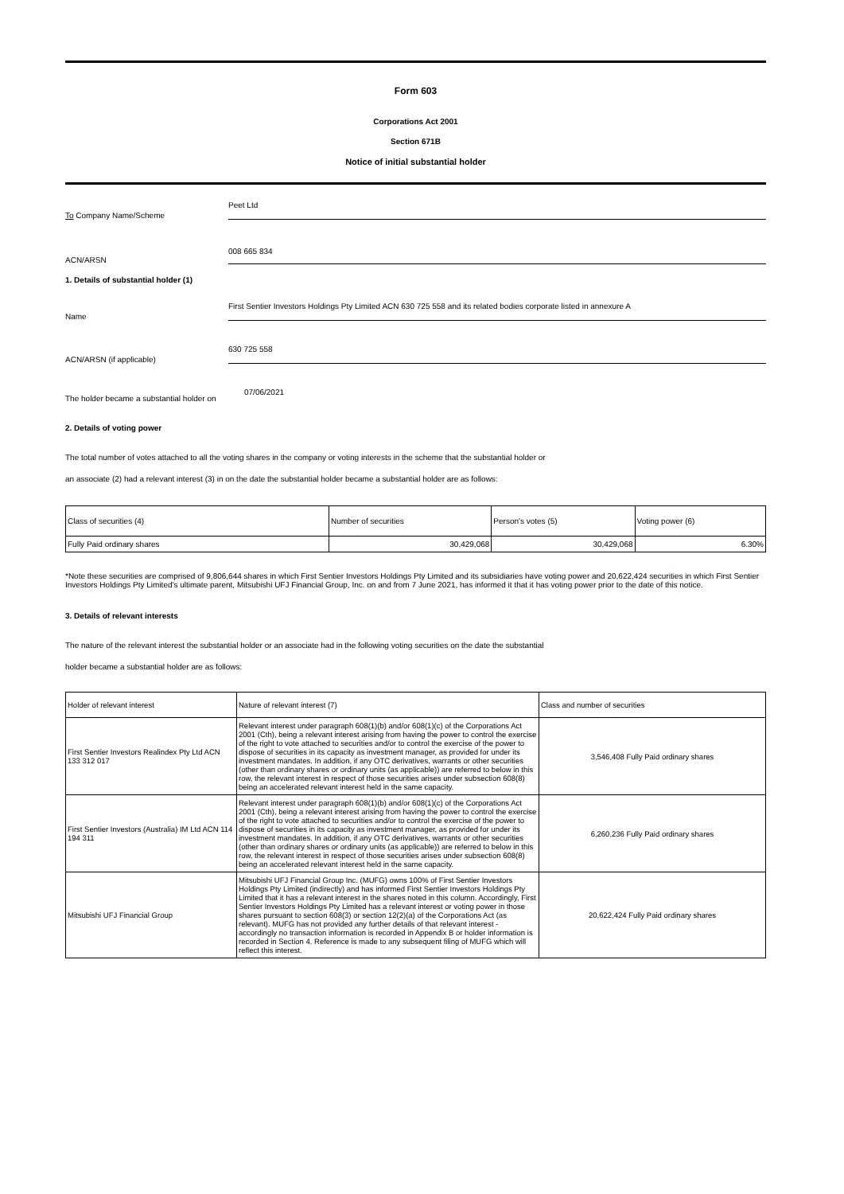Form 603
Corporations Act 2001
Section 671B
Notice of initial substantial holder
To Company Name/Scheme
Peet Ltd
ACN/ARSN
008 665 834
1. Details of substantial holder (1)
Name
First Sentier Investors Holdings Pty Limited ACN 630 725 558 and its related bodies corporate listed in annexure A
ACN/ARSN (if applicable)
630 725 558
The holder became a substantial holder on
07/06/2021
2. Details of voting power
The total number of votes attached to all the voting shares in the company or voting interests in the scheme that the substantial holder or
an associate (2) had a relevant interest (3) in on the date the substantial holder became a substantial holder are as follows:
| Class of securities (4) | Number of securities | Person's votes (5) | Voting power (6) |
| Fully Paid ordinary shares | 30,429,068 | 30,429,068 | 6.30% |
*Note these securities are comprised of 9,806,644 shares in which First Sentier Investors Holdings Pty Limited and its subsidiaries have voting power and 20,622,424 securities in which First Sentier Investors Holdings Pty Limited's ultimate parent, Mitsubishi UFJ Financial Group, Inc. on and from 7 June 2021, has informed it that it has voting power prior to the date of this notice.
3. Details of relevant interests
The nature of the relevant interest the substantial holder or an associate had in the following voting securities on the date the substantial
holder became a substantial holder are as follows:
| Holder of relevant interest | Nature of relevant interest (7) | Class and number of securities |
| First Sentier Investors Realindex Pty Ltd ACN 133 312 017 | Relevant interest under paragraph 608(1)(b) and/or 608(1)(c) of the Corporations Act 2001 (Cth), being a relevant interest arising from having the power to control the exercise of the right to vote attached to securities and/or to control the exercise of the power to dispose of securities in its capacity as investment manager, as provided for under its investment mandates. In addition, if any OTC derivatives, warrants or other securities (other than ordinary shares or ordinary units (as applicable)) are referred to below in this row, the relevant interest in respect of those securities arises under subsection 608(8) being an accelerated relevant interest held in the same capacity. | 3,546,408 Fully Paid ordinary shares |
| First Sentier Investors (Australia) IM Ltd ACN 114 194 311 | Relevant interest under paragraph 608(1)(b) and/or 608(1)(c) of the Corporations Act 2001 (Cth), being a relevant interest arising from having the power to control the exercise of the right to vote attached to securities and/or to control the exercise of the power to dispose of securities in its capacity as investment manager, as provided for under its investment mandates. In addition, if any OTC derivatives, warrants or other securities (other than ordinary shares or ordinary units (as applicable)) are referred to below in this row, the relevant interest in respect of those securities arises under subsection 608(8) being an accelerated relevant interest held in the same capacity. | 6,260,236 Fully Paid ordinary shares |
| Mitsubishi UFJ Financial Group | Mitsubishi UFJ Financial Group Inc. (MUFG) owns 100% of First Sentier Investors Holdings Pty Limited (indirectly) and has informed First Sentier Investors Holdings Pty Limited that it has a relevant interest in the shares noted in this column. Accordingly, First Sentier Investors Holdings Pty Limited has a relevant interest or voting power in those shares pursuant to section 608(3) or section 12(2)(a) of the Corporations Act (as relevant). MUFG has not provided any further details of that relevant interest - accordingly no transaction information is recorded in Appendix B or holder information is recorded in Section 4. Reference is made to any subsequent filing of MUFG which will reflect this interest. | 20,622,424 Fully Paid ordinary shares |